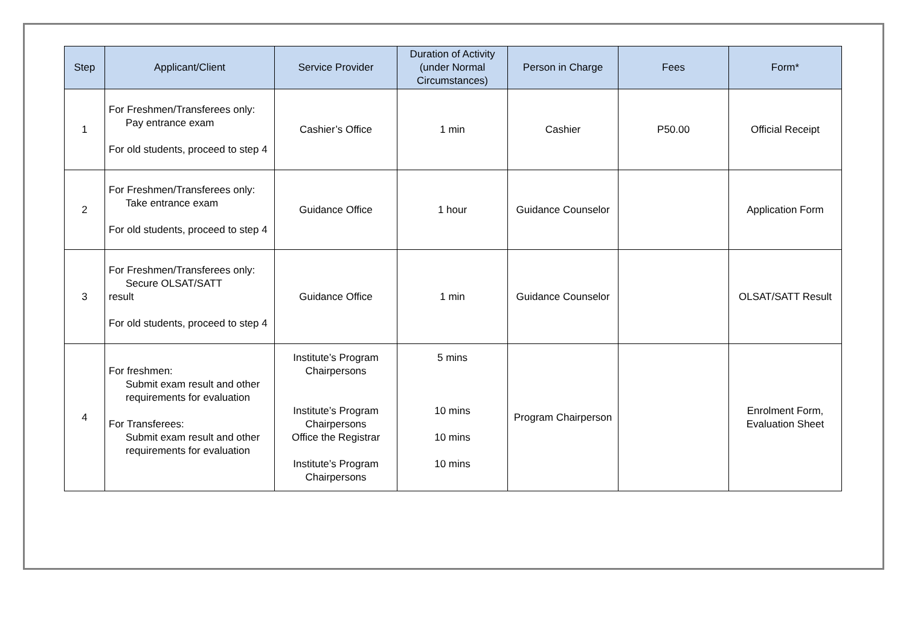| Step | Applicant/Client | Service Provider | Duration of Activity (under Normal Circumstances) | Person in Charge | Fees | Form* |
| --- | --- | --- | --- | --- | --- | --- |
| 1 | For Freshmen/Transferees only: Pay entrance exam For old students, proceed to step 4 | Cashier’s Office | 1 min | Cashier | P50.00 | Official Receipt |
| 2 | For Freshmen/Transferees only: Take entrance exam For old students, proceed to step 4 | Guidance Office | 1 hour | Guidance Counselor | | Application Form |
| 3 | For Freshmen/Transferees only: Secure OLSAT/SATT result For old students, proceed to step 4 | Guidance Office | 1 min | Guidance Counselor | | OLSAT/SATT Result |
| 4 | For freshmen: Submit exam result and other requirements for evaluation For Transferees: Submit exam result and other requirements for evaluation | Institute’s Program Chairpersons Institute’s Program Chairpersons Office the Registrar Institute’s Program Chairpersons | 5 mins 10 mins 10 mins 10 mins | Program Chairperson | | Enrolment Form, Evaluation Sheet |